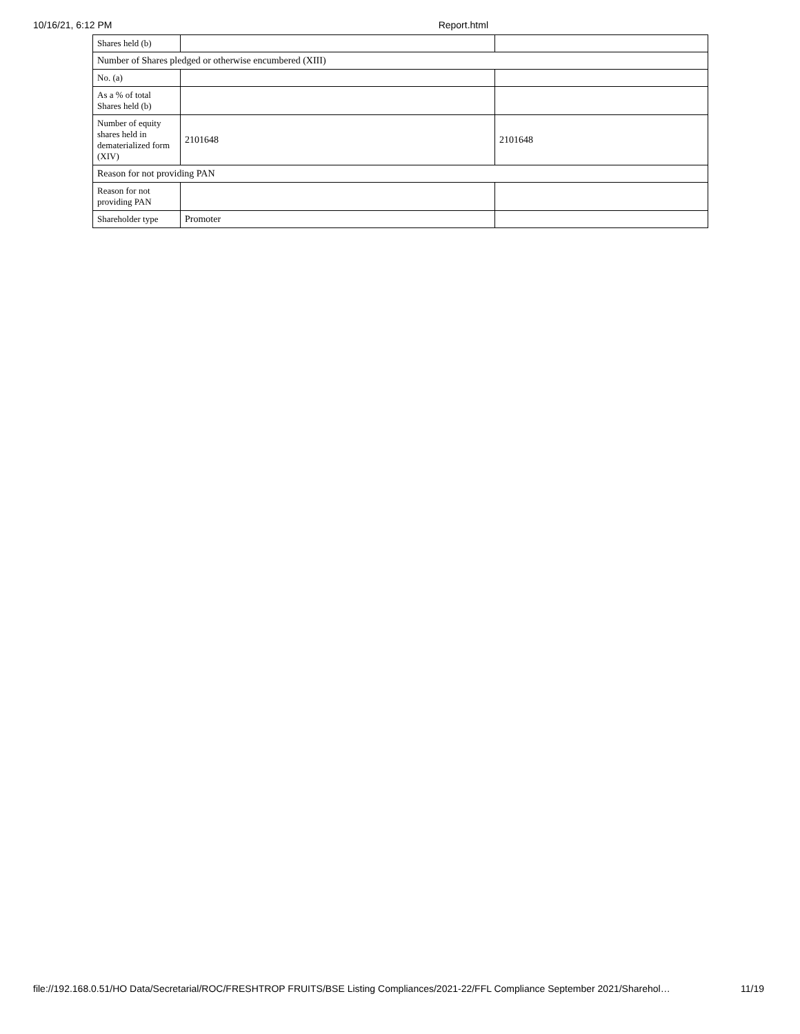10/16/21, 6:12 PM Report.html
| Shares held (b) | | |
| Number of Shares pledged or otherwise encumbered (XIII) | | |
| No. (a) | | |
| As a % of total Shares held (b) | | |
| Number of equity shares held in dematerialized form (XIV) | 2101648 | 2101648 |
| Reason for not providing PAN | | |
| Reason for not providing PAN | | |
| Shareholder type | Promoter | |
file://192.168.0.51/HO Data/Secretarial/ROC/FRESHTROP FRUITS/BSE Listing Compliances/2021-22/FFL Compliance September 2021/Sharehol… 11/19